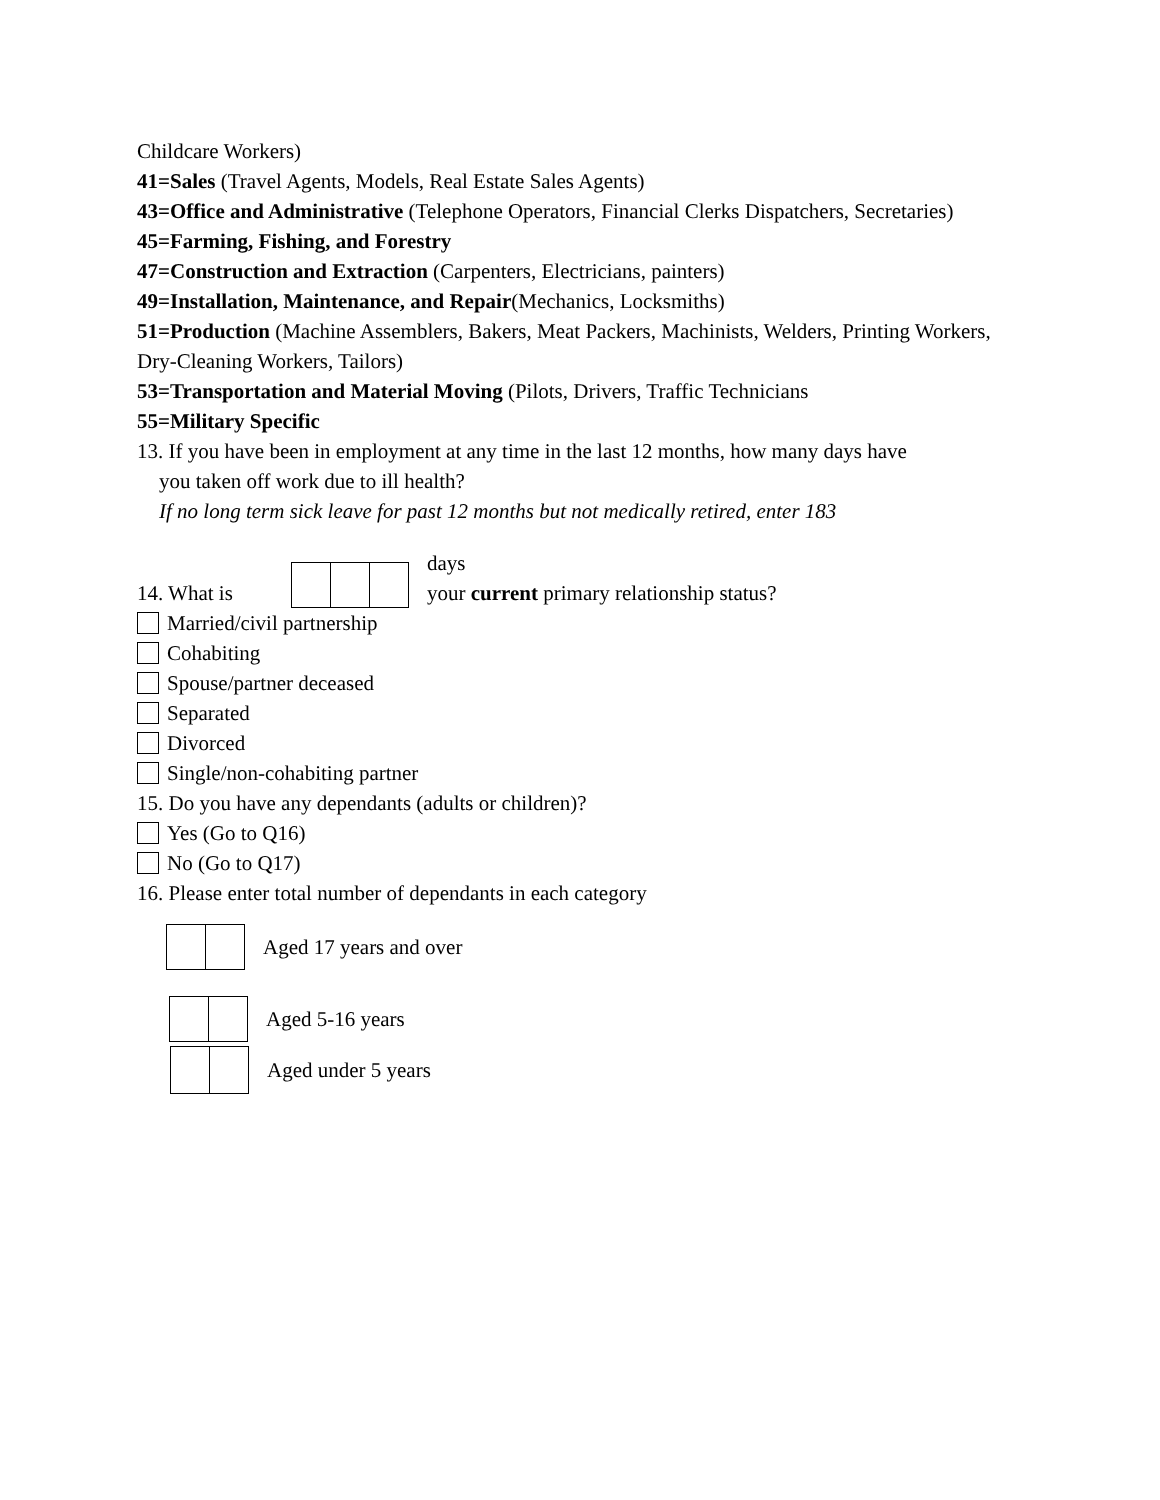Childcare Workers)
41=Sales (Travel Agents, Models, Real Estate Sales Agents)
43=Office and Administrative (Telephone Operators, Financial Clerks Dispatchers, Secretaries)
45=Farming, Fishing, and Forestry
47=Construction and Extraction (Carpenters, Electricians, painters)
49=Installation, Maintenance, and Repair(Mechanics, Locksmiths)
51=Production (Machine Assemblers, Bakers, Meat Packers, Machinists, Welders, Printing Workers, Dry-Cleaning Workers, Tailors)
53=Transportation and Material Moving (Pilots, Drivers, Traffic Technicians
55=Military Specific
13. If you have been in employment at any time in the last 12 months, how many days have
you taken off work due to ill health?
If no long term sick leave for past 12 months but not medically retired, enter 183
14. What is days
your current primary relationship status?
Married/civil partnership
Cohabiting
Spouse/partner deceased
Separated
Divorced
Single/non-cohabiting partner
15. Do you have any dependants (adults or children)?
Yes (Go to Q16)
No (Go to Q17)
16. Please enter total number of dependants in each category
Aged 17 years and over
Aged 5-16 years
Aged under 5 years